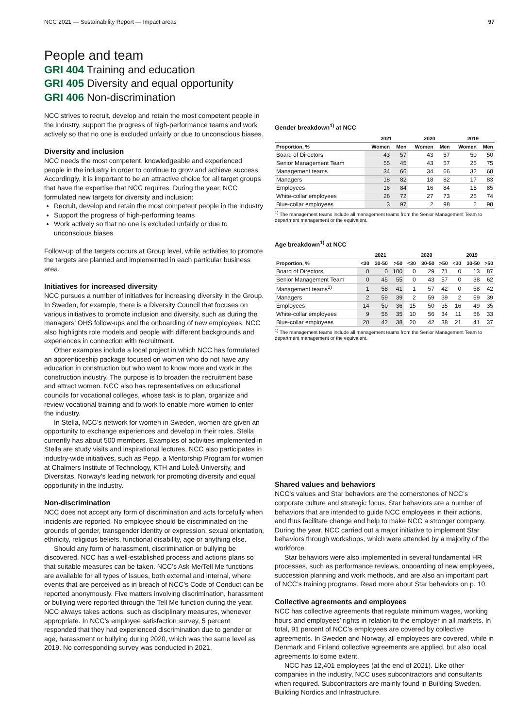NCC 2021 — Sustainability Report — Impact areas 97
People and team
GRI 404 Training and education
GRI 405 Diversity and equal opportunity
GRI 406 Non-discrimination
NCC strives to recruit, develop and retain the most competent people in the industry, support the progress of high-performance teams and work actively so that no one is excluded unfairly or due to unconscious biases.
Diversity and inclusion
NCC needs the most competent, knowledgeable and experienced people in the industry in order to continue to grow and achieve success. Accordingly, it is important to be an attractive choice for all target groups that have the expertise that NCC requires. During the year, NCC formulated new targets for diversity and inclusion:
Recruit, develop and retain the most competent people in the industry
Support the progress of high-performing teams
Work actively so that no one is excluded unfairly or due to unconscious biases
Follow-up of the targets occurs at Group level, while activities to promote the targets are planned and implemented in each particular business area.
Initiatives for increased diversity
NCC pursues a number of initiatives for increasing diversity in the Group. In Sweden, for example, there is a Diversity Council that focuses on various initiatives to promote inclusion and diversity, such as during the managers’ OHS follow-ups and the onboarding of new employees. NCC also highlights role models and people with different backgrounds and experiences in connection with recruitment.
Other examples include a local project in which NCC has formulated an apprenticeship package focused on women who do not have any education in construction but who want to know more and work in the construction industry. The purpose is to broaden the recruitment base and attract women. NCC also has representatives on educational councils for vocational colleges, whose task is to plan, organize and review vocational training and to work to enable more women to enter the industry.
In Stella, NCC’s network for women in Sweden, women are given an opportunity to exchange experiences and develop in their roles. Stella currently has about 500 members. Examples of activities implemented in Stella are study visits and inspirational lectures. NCC also participates in industry-wide initiatives, such as Pepp, a Mentorship Program for women at Chalmers Institute of Technology, KTH and Luleå University, and Diversitas, Norway’s leading network for promoting diversity and equal opportunity in the industry.
Non-discrimination
NCC does not accept any form of discrimination and acts forcefully when incidents are reported. No employee should be discriminated on the grounds of gender, transgender identity or expression, sexual orientation, ethnicity, religious beliefs, functional disability, age or anything else.
Should any form of harassment, discrimination or bullying be discovered, NCC has a well-established process and actions plans so that suitable measures can be taken. NCC’s Ask Me/Tell Me functions are available for all types of issues, both external and internal, where events that are perceived as in breach of NCC’s Code of Conduct can be reported anonymously. Five matters involving discrimination, harassment or bullying were reported through the Tell Me function during the year. NCC always takes actions, such as disciplinary measures, whenever appropriate. In NCC’s employee satisfaction survey, 5 percent responded that they had experienced discrimination due to gender or age, harassment or bullying during 2020, which was the same level as 2019. No corresponding survey was conducted in 2021.
Gender breakdown<sup>1)</sup> at NCC
| | 2021 | | 2020 | | 2019 | |
| --- | --- | --- | --- | --- | --- | --- |
| Proportion, % | Women | Men | Women | Men | Women | Men |
| Board of Directors | 43 | 57 | 43 | 57 | 50 | 50 |
| Senior Management Team | 55 | 45 | 43 | 57 | 25 | 75 |
| Management teams | 34 | 66 | 34 | 66 | 32 | 68 |
| Managers | 18 | 82 | 18 | 82 | 17 | 83 |
| Employees | 16 | 84 | 16 | 84 | 15 | 85 |
| White-collar employees | 28 | 72 | 27 | 73 | 26 | 74 |
| Blue-collar employees | 3 | 97 | 2 | 98 | 2 | 98 |
<sup>1)</sup> The management teams include all management teams from the Senior Management Team to department management or the equivalent.
Age breakdown<sup>1)</sup> at NCC
| | 2021 | | | 2020 | | | 2019 | | |
| --- | --- | --- | --- | --- | --- | --- | --- | --- | --- |
| Proportion, % | <30 | 30-50 | >50 | <30 | 30-50 | >50 | <30 | 30-50 | >50 |
| Board of Directors | 0 | 0 | 100 | 0 | 29 | 71 | 0 | 13 | 87 |
| Senior Management Team | 0 | 45 | 55 | 0 | 43 | 57 | 0 | 38 | 62 |
| Management teams<sup>1)</sup> | 1 | 58 | 41 | 1 | 57 | 42 | 0 | 58 | 42 |
| Managers | 2 | 59 | 39 | 2 | 59 | 39 | 2 | 59 | 39 |
| Employees | 14 | 50 | 36 | 15 | 50 | 35 | 16 | 49 | 35 |
| White-collar employees | 9 | 56 | 35 | 10 | 56 | 34 | 11 | 56 | 33 |
| Blue-collar employees | 20 | 42 | 38 | 20 | 42 | 38 | 21 | 41 | 37 |
<sup>1)</sup> The management teams include all management teams from the Senior Management Team to department management or the equivalent.
Shared values and behaviors
NCC’s values and Star behaviors are the cornerstones of NCC’s corporate culture and strategic focus. Star behaviors are a number of behaviors that are intended to guide NCC employees in their actions, and thus facilitate change and help to make NCC a stronger company. During the year, NCC carried out a major initiative to implement Star behaviors through workshops, which were attended by a majority of the workforce.
Star behaviors were also implemented in several fundamental HR processes, such as performance reviews, onboarding of new employees, succession planning and work methods, and are also an important part of NCC’s training programs. Read more about Star behaviors on p. 10.
Collective agreements and employees
NCC has collective agreements that regulate minimum wages, working hours and employees’ rights in relation to the employer in all markets. In total, 91 percent of NCC’s employees are covered by collective agreements. In Sweden and Norway, all employees are covered, while in Denmark and Finland collective agreements are applied, but also local agreements to some extent.
NCC has 12,401 employees (at the end of 2021). Like other companies in the industry, NCC uses subcontractors and consultants when required. Subcontractors are mainly found in Building Sweden, Building Nordics and Infrastructure.